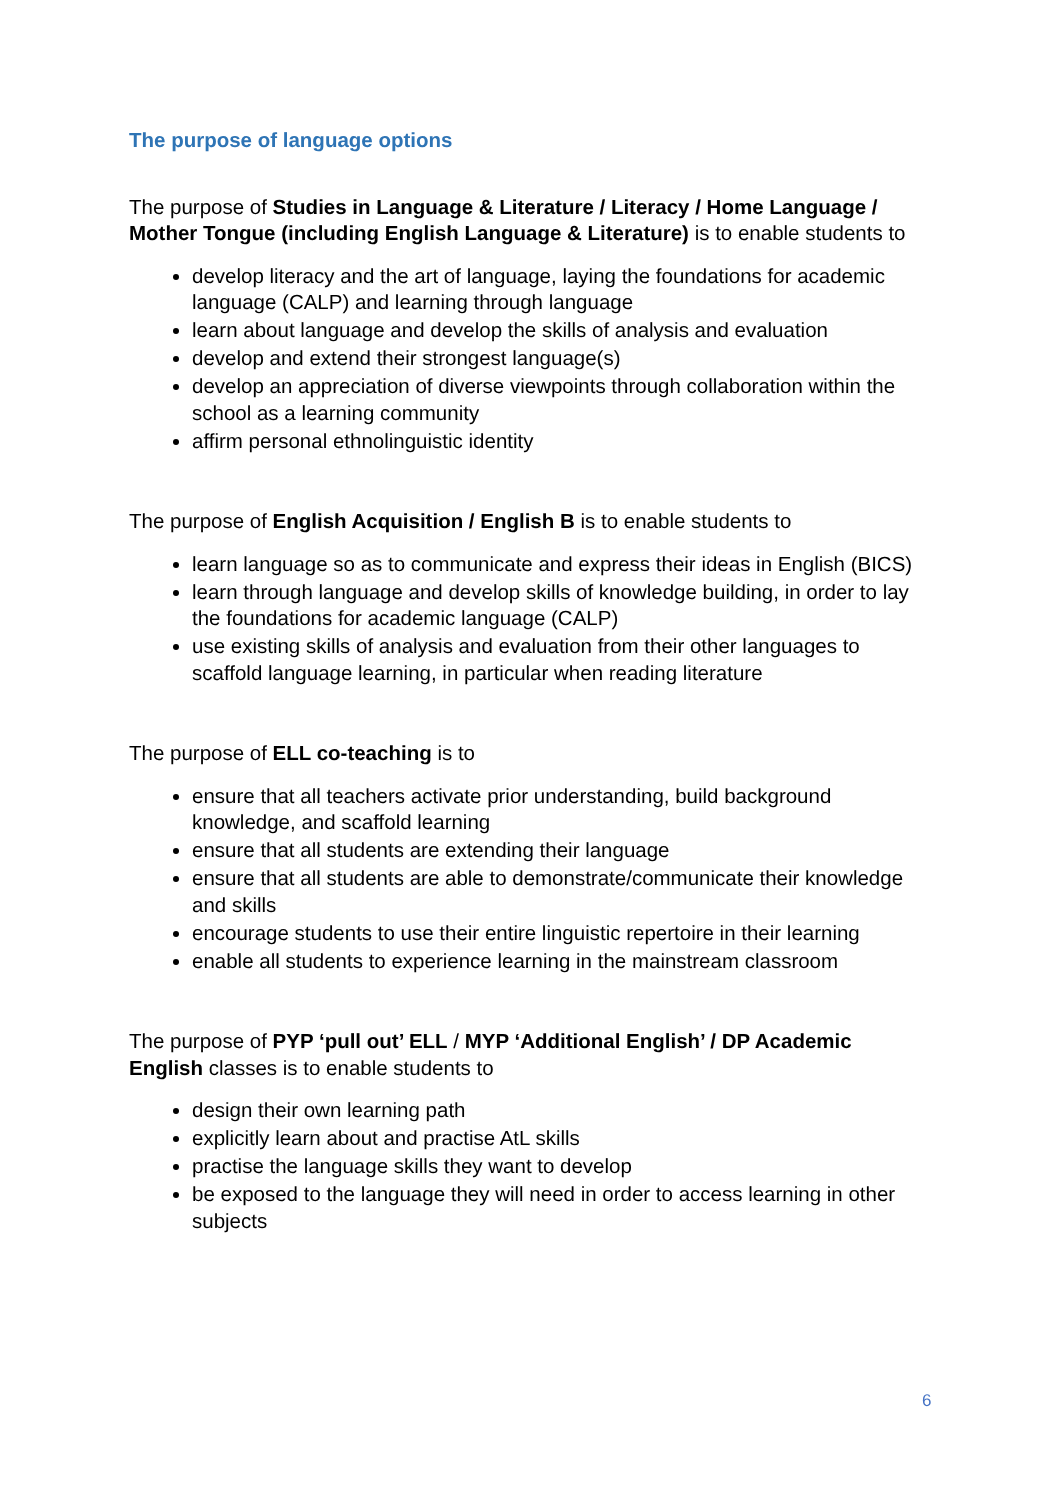The purpose of language options
The purpose of Studies in Language & Literature / Literacy / Home Language / Mother Tongue (including English Language & Literature) is to enable students to
develop literacy and the art of language, laying the foundations for academic language (CALP) and learning through language
learn about language and develop the skills of analysis and evaluation
develop and extend their strongest language(s)
develop an appreciation of diverse viewpoints through collaboration within the school as a learning community
affirm personal ethnolinguistic identity
The purpose of English Acquisition / English B is to enable students to
learn language so as to communicate and express their ideas in English (BICS)
learn through language and develop skills of knowledge building, in order to lay the foundations for academic language (CALP)
use existing skills of analysis and evaluation from their other languages to scaffold language learning, in particular when reading literature
The purpose of ELL co-teaching is to
ensure that all teachers activate prior understanding, build background knowledge, and scaffold learning
ensure that all students are extending their language
ensure that all students are able to demonstrate/communicate their knowledge and skills
encourage students to use their entire linguistic repertoire in their learning
enable all students to experience learning in the mainstream classroom
The purpose of PYP ‘pull out’ ELL / MYP ‘Additional English’ / DP Academic English classes is to enable students to
design their own learning path
explicitly learn about and practise AtL skills
practise the language skills they want to develop
be exposed to the language they will need in order to access learning in other subjects
6